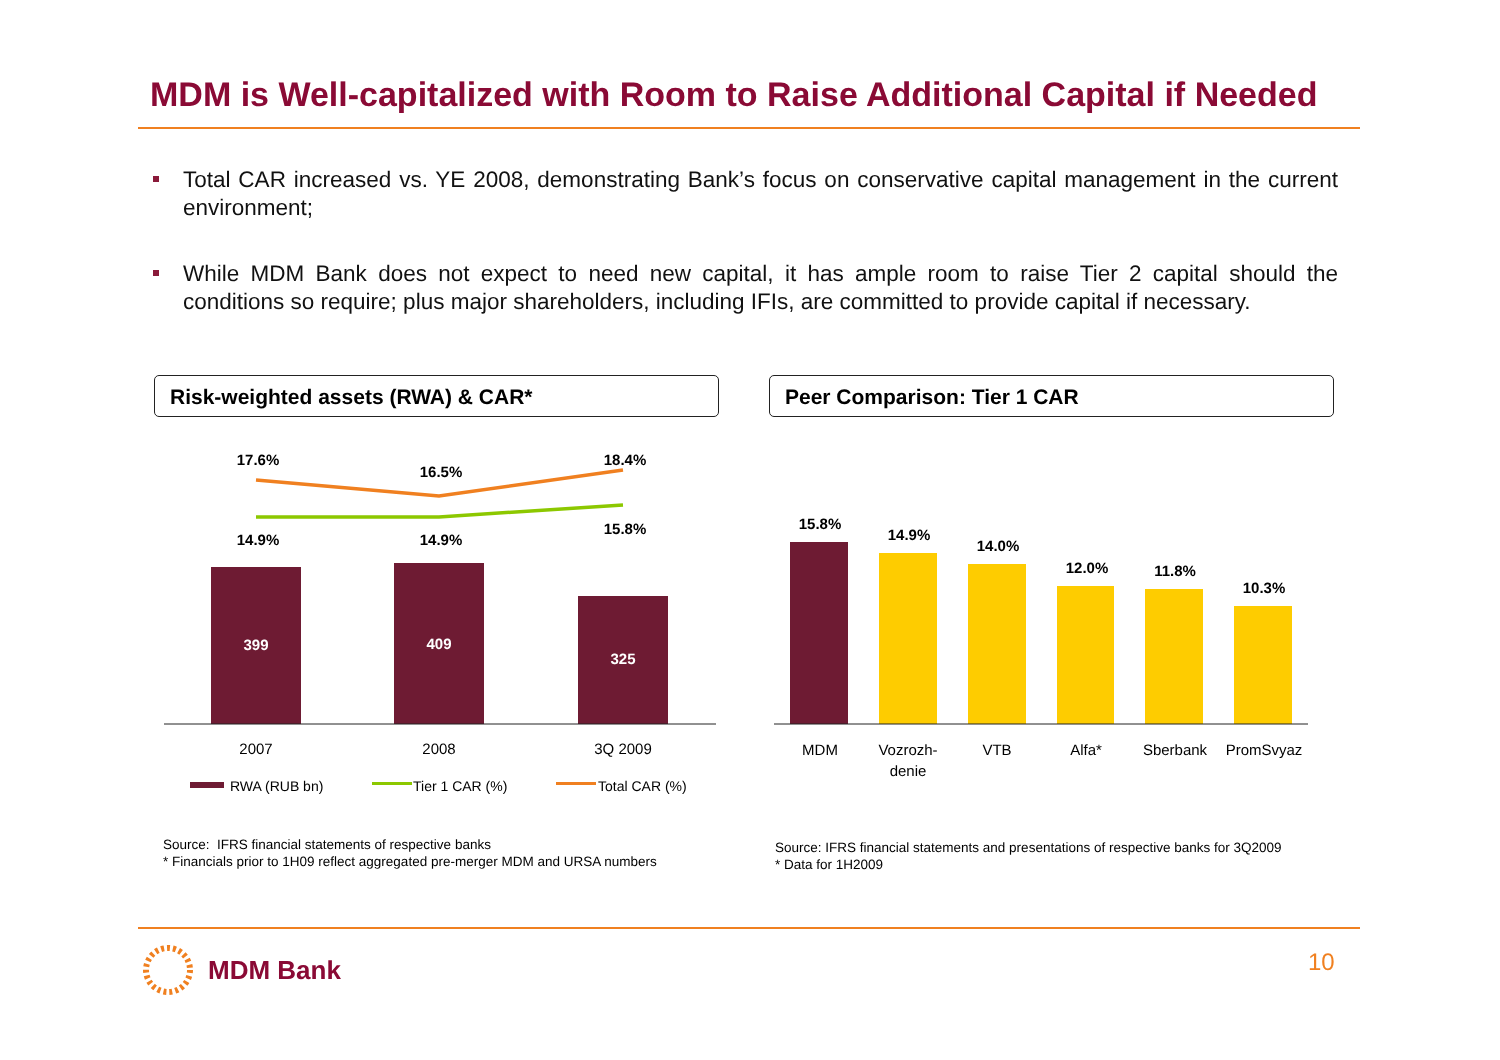MDM is Well-capitalized with Room to Raise Additional Capital if Needed
Total CAR increased vs. YE 2008, demonstrating Bank’s focus on conservative capital management in the current environment;
While MDM Bank does not expect to need new capital, it has ample room to raise Tier 2 capital should the conditions so require; plus major shareholders, including IFIs, are committed to provide capital if necessary.
Risk-weighted assets (RWA) & CAR* Peer Comparison: Tier 1 CAR
399
409
325
17.6%
16.5%
18.4%
14.9%
14.9%
15.8%
2007
2008
3Q 2009
RWA (RUB bn)
Tier 1 CAR (%)
Total CAR (%)
15.8%
14.9%
14.0%
12.0%
11.8%
10.3%
MDM
Vozrozh-
denie
VTB
Alfa*
Sberbank
PromSvyaz
Source: IFRS financial statements of respective banks
* Financials prior to 1H09 reflect aggregated pre-merger MDM and URSA numbers
Source: IFRS financial statements and presentations of respective banks for 3Q2009
* Data for 1H2009
MDM Bank 10